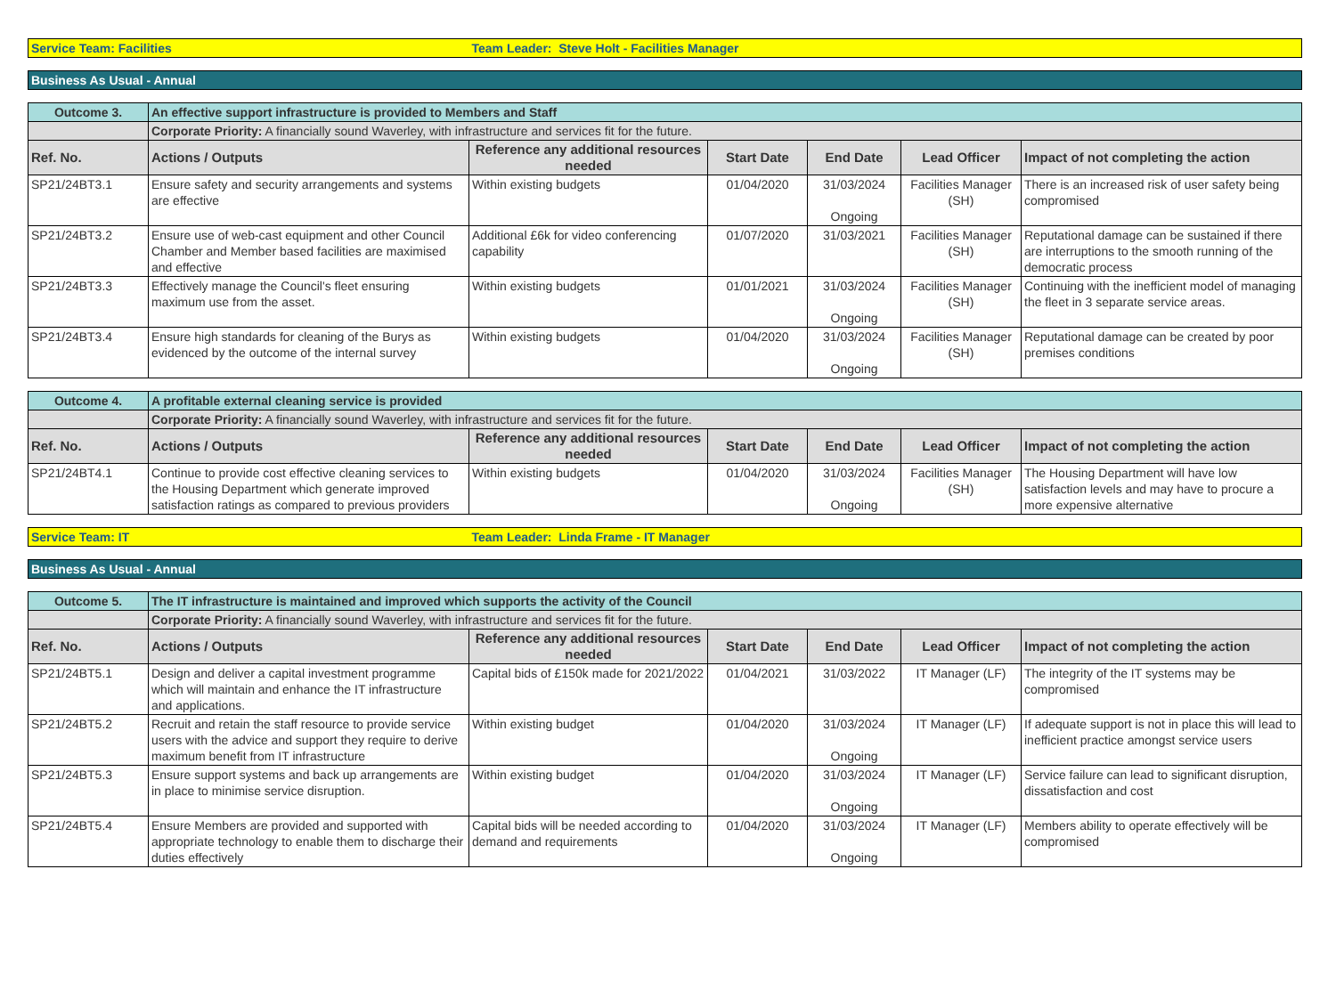| Service Team: Facilities | | Team Leader: Steve Holt - Facilities Manager | | | | |
| Business As Usual - Annual | | | | | | |
| Outcome 3. | An effective support infrastructure is provided to Members and Staff | | | | | |
| | Corporate Priority: A financially sound Waverley, with infrastructure and services fit for the future. | | | | | |
| Ref. No. | Actions / Outputs | Reference any additional resources needed | Start Date | End Date | Lead Officer | Impact of not completing the action |
| SP21/24BT3.1 | Ensure safety and security arrangements and systems are effective | Within existing budgets | 01/04/2020 | 31/03/2024 Ongoing | Facilities Manager (SH) | There is an increased risk of user safety being compromised |
| SP21/24BT3.2 | Ensure use of web-cast equipment and other Council Chamber and Member based facilities are maximised and effective | Additional £6k for video conferencing capability | 01/07/2020 | 31/03/2021 | Facilities Manager (SH) | Reputational damage can be sustained if there are interruptions to the smooth running of the democratic process |
| SP21/24BT3.3 | Effectively manage the Council's fleet ensuring maximum use from the asset. | Within existing budgets | 01/01/2021 | 31/03/2024 Ongoing | Facilities Manager (SH) | Continuing with the inefficient model of managing the fleet in 3 separate service areas. |
| SP21/24BT3.4 | Ensure high standards for cleaning of the Burys as evidenced by the outcome of the internal survey | Within existing budgets | 01/04/2020 | 31/03/2024 Ongoing | Facilities Manager (SH) | Reputational damage can be created by poor premises conditions |
| Outcome 4. | A profitable external cleaning service is provided | | | | | |
| | Corporate Priority: A financially sound Waverley, with infrastructure and services fit for the future. | | | | | |
| Ref. No. | Actions / Outputs | Reference any additional resources needed | Start Date | End Date | Lead Officer | Impact of not completing the action |
| SP21/24BT4.1 | Continue to provide cost effective cleaning services to the Housing Department which generate improved satisfaction ratings as compared to previous providers | Within existing budgets | 01/04/2020 | 31/03/2024 Ongoing | Facilities Manager (SH) | The Housing Department will have low satisfaction levels and may have to procure a more expensive alternative |
| Service Team: IT | | Team Leader: Linda Frame - IT Manager | | | | |
| Business As Usual - Annual | | | | | | |
| Outcome 5. | The IT infrastructure is maintained and improved which supports the activity of the Council | | | | | |
| | Corporate Priority: A financially sound Waverley, with infrastructure and services fit for the future. | | | | | |
| Ref. No. | Actions / Outputs | Reference any additional resources needed | Start Date | End Date | Lead Officer | Impact of not completing the action |
| SP21/24BT5.1 | Design and deliver a capital investment programme which will maintain and enhance the IT infrastructure and applications. | Capital bids of £150k made for 2021/2022 | 01/04/2021 | 31/03/2022 | IT Manager (LF) | The integrity of the IT systems may be compromised |
| SP21/24BT5.2 | Recruit and retain the staff resource to provide service users with the advice and support they require to derive maximum benefit from IT infrastructure | Within existing budget | 01/04/2020 | 31/03/2024 Ongoing | IT Manager (LF) | If adequate support is not in place this will lead to inefficient practice amongst service users |
| SP21/24BT5.3 | Ensure support systems and back up arrangements are in place to minimise service disruption. | Within existing budget | 01/04/2020 | 31/03/2024 Ongoing | IT Manager (LF) | Service failure can lead to significant disruption, dissatisfaction and cost |
| SP21/24BT5.4 | Ensure Members are provided and supported with appropriate technology to enable them to discharge their duties effectively | Capital bids will be needed according to demand and requirements | 01/04/2020 | 31/03/2024 Ongoing | IT Manager (LF) | Members ability to operate effectively will be compromised |